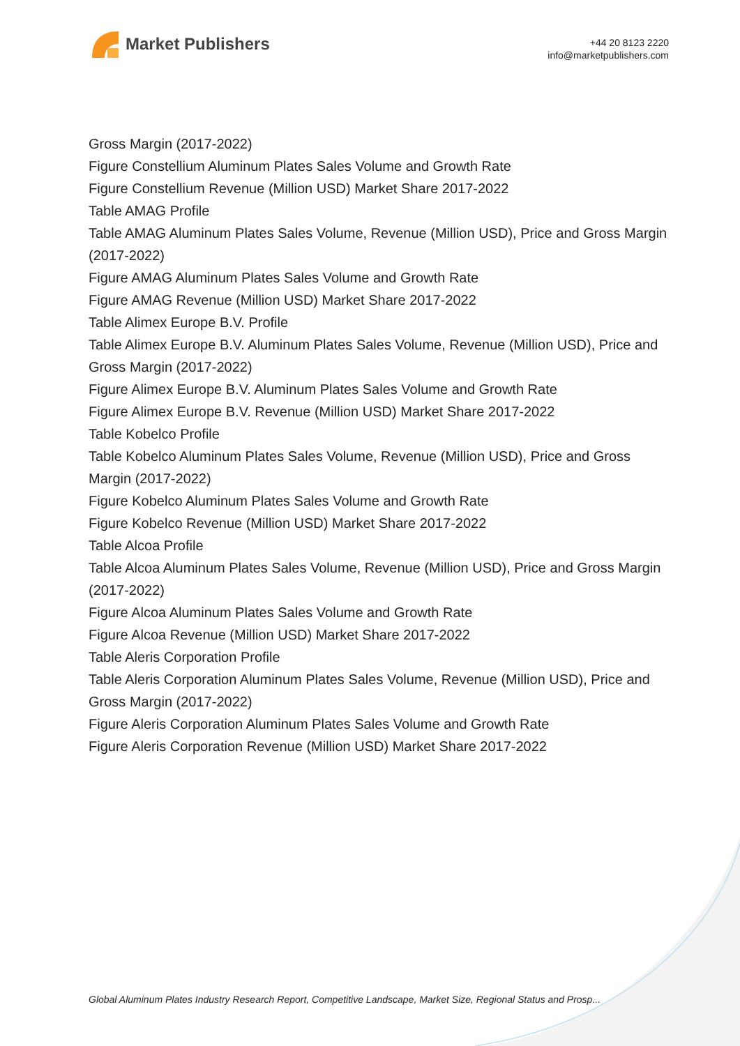Market Publishers
+44 20 8123 2220
info@marketpublishers.com
Gross Margin (2017-2022)
Figure Constellium Aluminum Plates Sales Volume and Growth Rate
Figure Constellium Revenue (Million USD) Market Share 2017-2022
Table AMAG Profile
Table AMAG Aluminum Plates Sales Volume, Revenue (Million USD), Price and Gross Margin (2017-2022)
Figure AMAG Aluminum Plates Sales Volume and Growth Rate
Figure AMAG Revenue (Million USD) Market Share 2017-2022
Table Alimex Europe B.V. Profile
Table Alimex Europe B.V. Aluminum Plates Sales Volume, Revenue (Million USD), Price and Gross Margin (2017-2022)
Figure Alimex Europe B.V. Aluminum Plates Sales Volume and Growth Rate
Figure Alimex Europe B.V. Revenue (Million USD) Market Share 2017-2022
Table Kobelco Profile
Table Kobelco Aluminum Plates Sales Volume, Revenue (Million USD), Price and Gross Margin (2017-2022)
Figure Kobelco Aluminum Plates Sales Volume and Growth Rate
Figure Kobelco Revenue (Million USD) Market Share 2017-2022
Table Alcoa Profile
Table Alcoa Aluminum Plates Sales Volume, Revenue (Million USD), Price and Gross Margin (2017-2022)
Figure Alcoa Aluminum Plates Sales Volume and Growth Rate
Figure Alcoa Revenue (Million USD) Market Share 2017-2022
Table Aleris Corporation Profile
Table Aleris Corporation Aluminum Plates Sales Volume, Revenue (Million USD), Price and Gross Margin (2017-2022)
Figure Aleris Corporation Aluminum Plates Sales Volume and Growth Rate
Figure Aleris Corporation Revenue (Million USD) Market Share 2017-2022
Global Aluminum Plates Industry Research Report, Competitive Landscape, Market Size, Regional Status and Prosp...